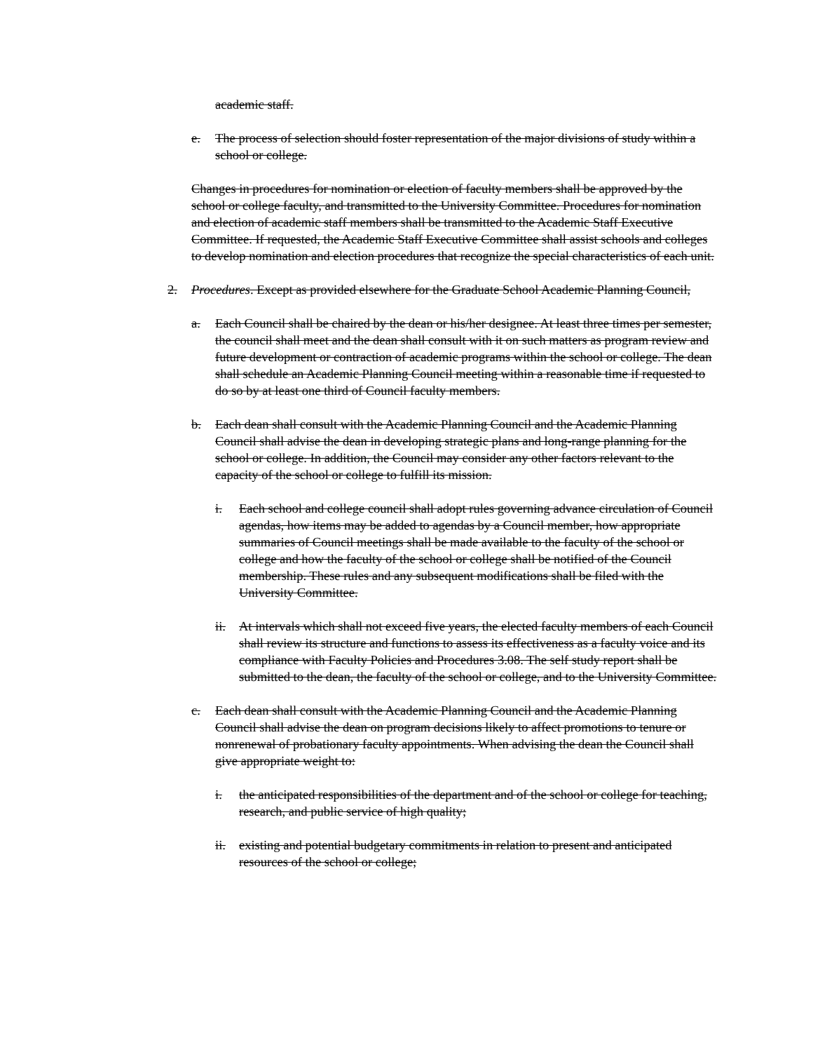academic staff.
e. The process of selection should foster representation of the major divisions of study within a school or college.
Changes in procedures for nomination or election of faculty members shall be approved by the school or college faculty, and transmitted to the University Committee. Procedures for nomination and election of academic staff members shall be transmitted to the Academic Staff Executive Committee. If requested, the Academic Staff Executive Committee shall assist schools and colleges to develop nomination and election procedures that recognize the special characteristics of each unit.
2. Procedures. Except as provided elsewhere for the Graduate School Academic Planning Council,
a. Each Council shall be chaired by the dean or his/her designee. At least three times per semester, the council shall meet and the dean shall consult with it on such matters as program review and future development or contraction of academic programs within the school or college. The dean shall schedule an Academic Planning Council meeting within a reasonable time if requested to do so by at least one third of Council faculty members.
b. Each dean shall consult with the Academic Planning Council and the Academic Planning Council shall advise the dean in developing strategic plans and long-range planning for the school or college. In addition, the Council may consider any other factors relevant to the capacity of the school or college to fulfill its mission.
i. Each school and college council shall adopt rules governing advance circulation of Council agendas, how items may be added to agendas by a Council member, how appropriate summaries of Council meetings shall be made available to the faculty of the school or college and how the faculty of the school or college shall be notified of the Council membership. These rules and any subsequent modifications shall be filed with the University Committee.
ii. At intervals which shall not exceed five years, the elected faculty members of each Council shall review its structure and functions to assess its effectiveness as a faculty voice and its compliance with Faculty Policies and Procedures 3.08. The self study report shall be submitted to the dean, the faculty of the school or college, and to the University Committee.
c. Each dean shall consult with the Academic Planning Council and the Academic Planning Council shall advise the dean on program decisions likely to affect promotions to tenure or nonrenewal of probationary faculty appointments. When advising the dean the Council shall give appropriate weight to:
i. the anticipated responsibilities of the department and of the school or college for teaching, research, and public service of high quality;
ii. existing and potential budgetary commitments in relation to present and anticipated resources of the school or college;